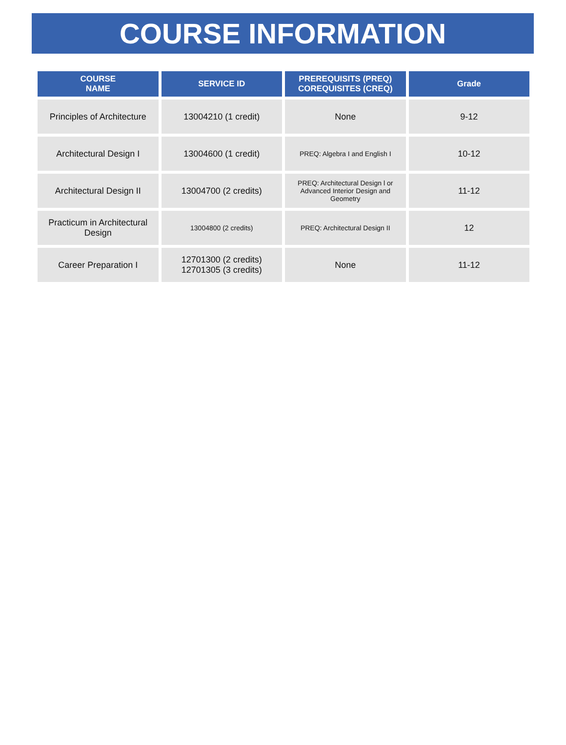COURSE INFORMATION
| COURSE NAME | SERVICE ID | PREREQUISITS (PREQ) COREQUISITES (CREQ) | Grade |
| --- | --- | --- | --- |
| Principles of Architecture | 13004210 (1 credit) | None | 9-12 |
| Architectural Design I | 13004600 (1 credit) | PREQ: Algebra I and English I | 10-12 |
| Architectural Design II | 13004700 (2 credits) | PREQ: Architectural Design l or Advanced Interior Design and Geometry | 11-12 |
| Practicum in Architectural Design | 13004800 (2 credits) | PREQ: Architectural Design II | 12 |
| Career Preparation I | 12701300 (2 credits) 12701305 (3 credits) | None | 11-12 |